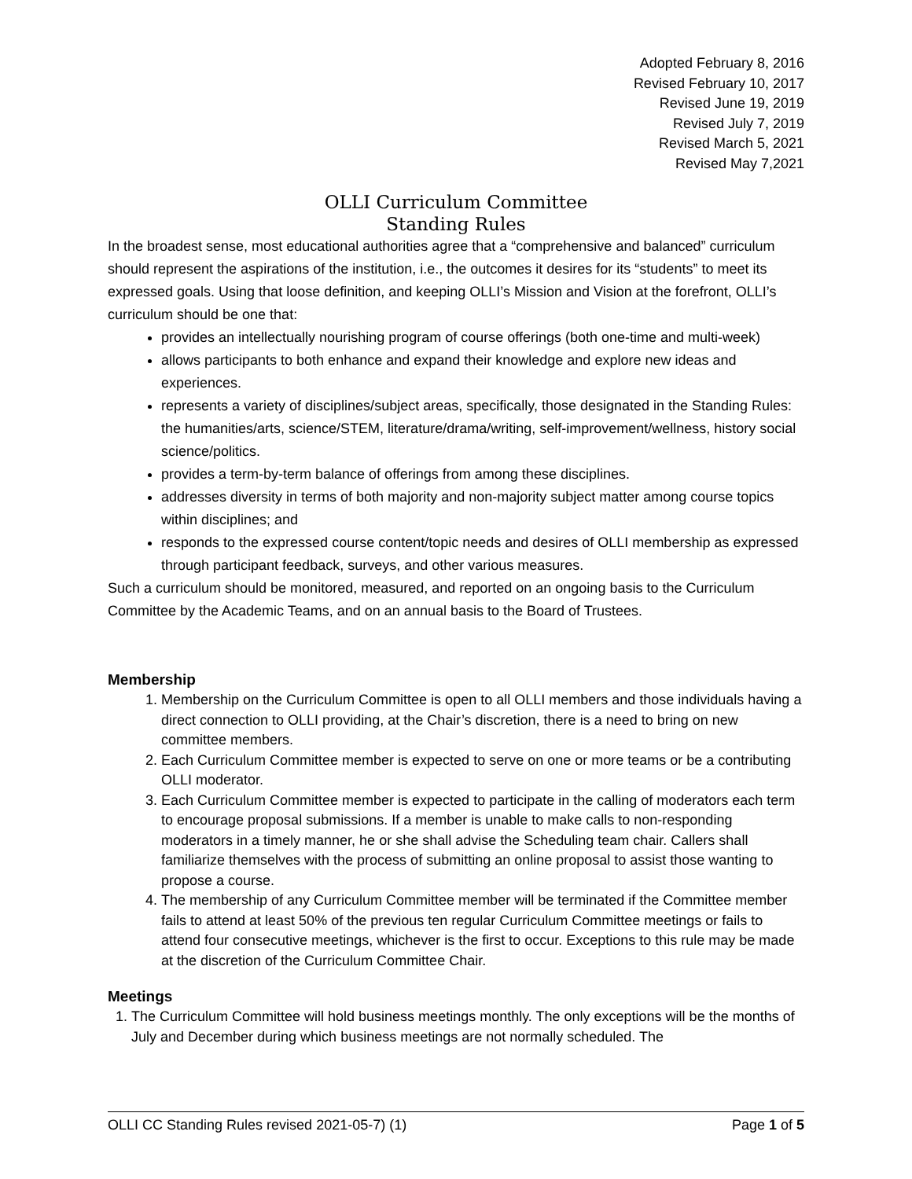Adopted February 8, 2016
Revised February 10, 2017
Revised June 19, 2019
Revised July 7, 2019
Revised March 5, 2021
Revised May 7,2021
OLLI Curriculum Committee
Standing Rules
In the broadest sense, most educational authorities agree that a “comprehensive and balanced” curriculum should represent the aspirations of the institution, i.e., the outcomes it desires for its “students” to meet its expressed goals. Using that loose definition, and keeping OLLI’s Mission and Vision at the forefront, OLLI’s curriculum should be one that:
provides an intellectually nourishing program of course offerings (both one-time and multi-week)
allows participants to both enhance and expand their knowledge and explore new ideas and experiences.
represents a variety of disciplines/subject areas, specifically, those designated in the Standing Rules: the humanities/arts, science/STEM, literature/drama/writing, self-improvement/wellness, history social science/politics.
provides a term-by-term balance of offerings from among these disciplines.
addresses diversity in terms of both majority and non-majority subject matter among course topics within disciplines; and
responds to the expressed course content/topic needs and desires of OLLI membership as expressed through participant feedback, surveys, and other various measures.
Such a curriculum should be monitored, measured, and reported on an ongoing basis to the Curriculum Committee by the Academic Teams, and on an annual basis to the Board of Trustees.
Membership
1. Membership on the Curriculum Committee is open to all OLLI members and those individuals having a direct connection to OLLI providing, at the Chair’s discretion, there is a need to bring on new committee members.
2. Each Curriculum Committee member is expected to serve on one or more teams or be a contributing OLLI moderator.
3. Each Curriculum Committee member is expected to participate in the calling of moderators each term to encourage proposal submissions. If a member is unable to make calls to non-responding moderators in a timely manner, he or she shall advise the Scheduling team chair. Callers shall familiarize themselves with the process of submitting an online proposal to assist those wanting to propose a course.
4. The membership of any Curriculum Committee member will be terminated if the Committee member fails to attend at least 50% of the previous ten regular Curriculum Committee meetings or fails to attend four consecutive meetings, whichever is the first to occur. Exceptions to this rule may be made at the discretion of the Curriculum Committee Chair.
Meetings
1. The Curriculum Committee will hold business meetings monthly. The only exceptions will be the months of July and December during which business meetings are not normally scheduled. The
OLLI CC Standing Rules revised 2021-05-7) (1) Page 1 of 5